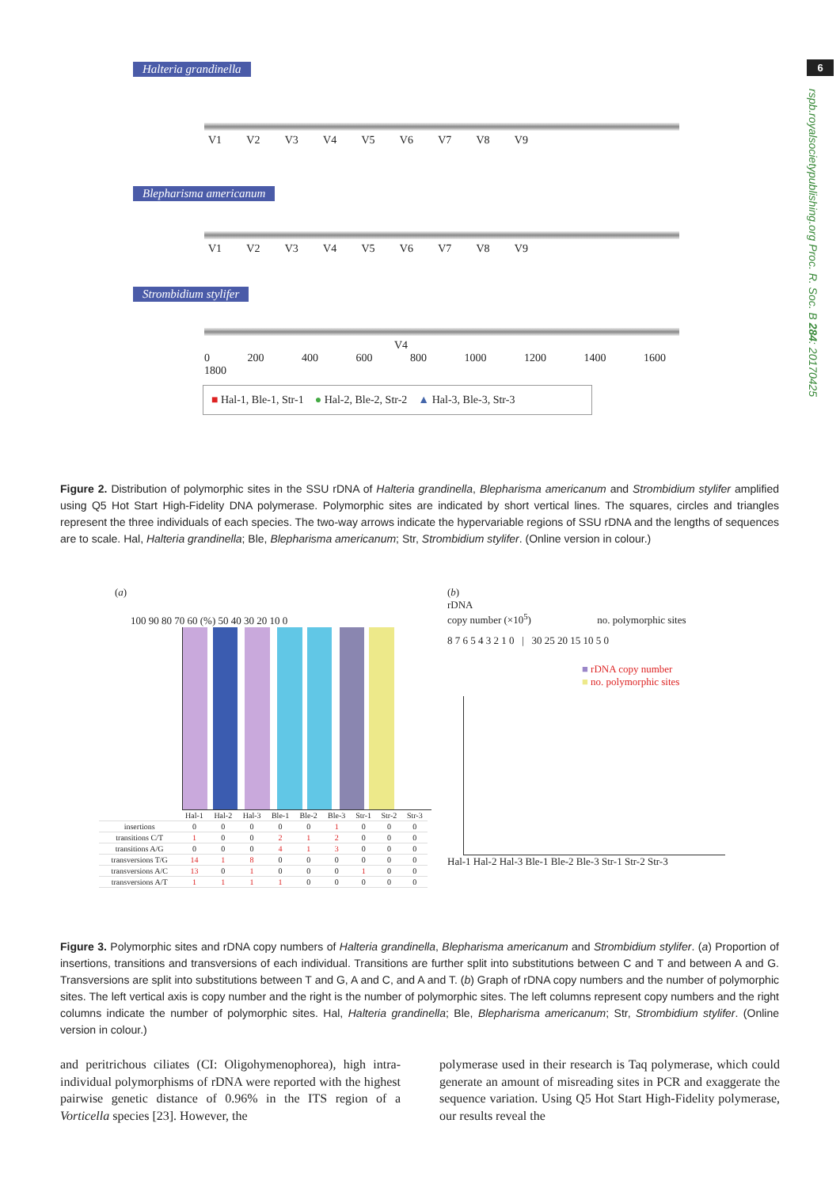6
rspb.royalsocietypublishing.org Proc. R. Soc. B 284: 20170425
Halteria grandinella
V1 V2 V3 V4 V5 V6 V7 V8 V9
Blepharisma americanum
V1 V2 V3 V4 V5 V6 V7 V8 V9
Strombidium stylifer
V4
0 200 400 600 800 1000 1200 1400 1600 1800
■ Hal-1, Ble-1, Str-1 ● Hal-2, Ble-2, Str-2 ▲ Hal-3, Ble-3, Str-3
Figure 2. Distribution of polymorphic sites in the SSU rDNA of Halteria grandinella, Blepharisma americanum and Strombidium stylifer amplified using Q5 Hot Start High-Fidelity DNA polymerase. Polymorphic sites are indicated by short vertical lines. The squares, circles and triangles represent the three individuals of each species. The two-way arrows indicate the hypervariable regions of SSU rDNA and the lengths of sequences are to scale. Hal, Halteria grandinella; Ble, Blepharisma americanum; Str, Strombidium stylifer. (Online version in colour.)
(a)
100 90 80 70 60 (%) 50 40 30 20 10 0
| | Hal-1 | Hal-2 | Hal-3 | Ble-1 | Ble-2 | Ble-3 | Str-1 | Str-2 | Str-3 |
| insertions | 0 | 0 | 0 | 0 | 0 | 1 | 0 | 0 | 0 |
| transitions C/T | 1 | 0 | 0 | 2 | 1 | 2 | 0 | 0 | 0 |
| transitions A/G | 0 | 0 | 0 | 4 | 1 | 3 | 0 | 0 | 0 |
| transversions T/G | 14 | 1 | 8 | 0 | 0 | 0 | 0 | 0 | 0 |
| transversions A/C | 13 | 0 | 1 | 0 | 0 | 0 | 1 | 0 | 0 |
| transversions A/T | 1 | 1 | 1 | 1 | 0 | 0 | 0 | 0 | 0 |
(b)
rDNA
copy number (×10<sup>5</sup>) no. polymorphic sites
8 7 6 5 4 3 2 1 0 | 30 25 20 15 10 5 0
■ rDNA copy number
■ no. polymorphic sites
Hal-1 Hal-2 Hal-3 Ble-1 Ble-2 Ble-3 Str-1 Str-2 Str-3
Figure 3. Polymorphic sites and rDNA copy numbers of Halteria grandinella, Blepharisma americanum and Strombidium stylifer. (a) Proportion of insertions, transitions and transversions of each individual. Transitions are further split into substitutions between C and T and between A and G. Transversions are split into substitutions between T and G, A and C, and A and T. (b) Graph of rDNA copy numbers and the number of polymorphic sites. The left vertical axis is copy number and the right is the number of polymorphic sites. The left columns represent copy numbers and the right columns indicate the number of polymorphic sites. Hal, Halteria grandinella; Ble, Blepharisma americanum; Str, Strombidium stylifer. (Online version in colour.)
and peritrichous ciliates (CI: Oligohymenophorea), high intra-individual polymorphisms of rDNA were reported with the highest pairwise genetic distance of 0.96% in the ITS region of a Vorticella species [23]. However, the
polymerase used in their research is Taq polymerase, which could generate an amount of misreading sites in PCR and exaggerate the sequence variation. Using Q5 Hot Start High-Fidelity polymerase, our results reveal the